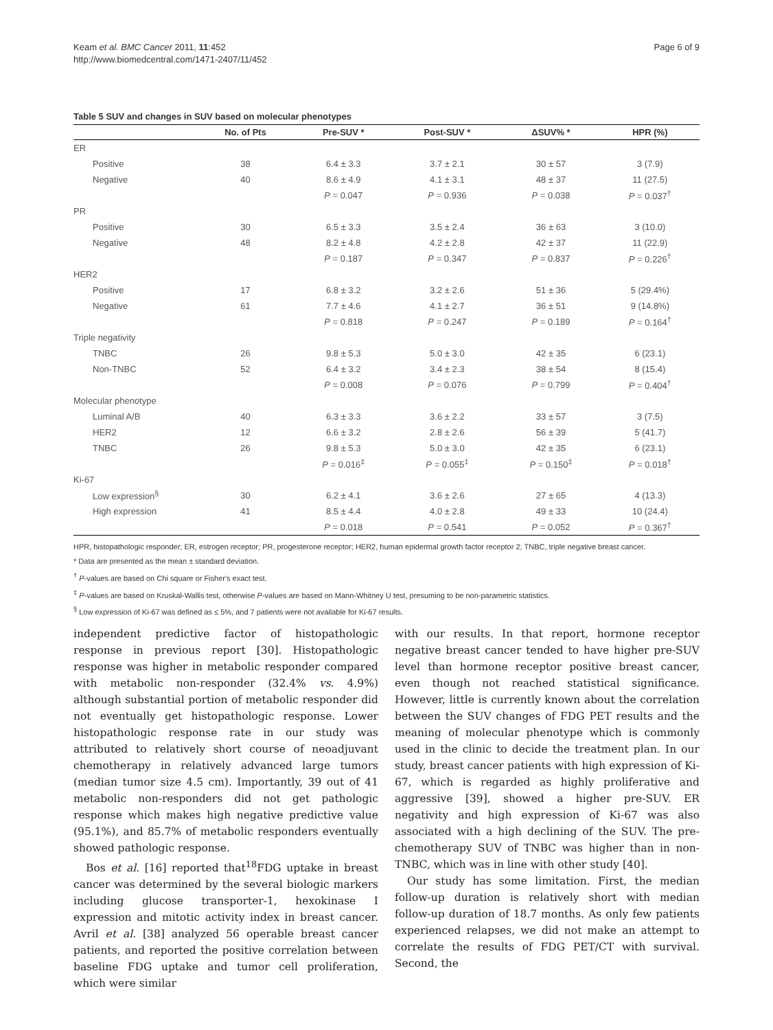Keam et al. BMC Cancer 2011, 11:452
http://www.biomedcentral.com/1471-2407/11/452
Page 6 of 9
Table 5 SUV and changes in SUV based on molecular phenotypes
| | No. of Pts | Pre-SUV * | Post-SUV * | ΔSUV% * | HPR (%) |
| --- | --- | --- | --- | --- | --- |
| ER | | | | | |
| Positive | 38 | 6.4 ± 3.3 | 3.7 ± 2.1 | 30 ± 57 | 3 (7.9) |
| Negative | 40 | 8.6 ± 4.9 | 4.1 ± 3.1 | 48 ± 37 | 11 (27.5) |
| | | P = 0.047 | P = 0.936 | P = 0.038 | P = 0.037<sup>†</sup> |
| PR | | | | | |
| Positive | 30 | 6.5 ± 3.3 | 3.5 ± 2.4 | 36 ± 63 | 3 (10.0) |
| Negative | 48 | 8.2 ± 4.8 | 4.2 ± 2.8 | 42 ± 37 | 11 (22.9) |
| | | P = 0.187 | P = 0.347 | P = 0.837 | P = 0.226<sup>†</sup> |
| HER2 | | | | | |
| Positive | 17 | 6.8 ± 3.2 | 3.2 ± 2.6 | 51 ± 36 | 5 (29.4%) |
| Negative | 61 | 7.7 ± 4.6 | 4.1 ± 2.7 | 36 ± 51 | 9 (14.8%) |
| | | P = 0.818 | P = 0.247 | P = 0.189 | P = 0.164<sup>†</sup> |
| Triple negativity | | | | | |
| TNBC | 26 | 9.8 ± 5.3 | 5.0 ± 3.0 | 42 ± 35 | 6 (23.1) |
| Non-TNBC | 52 | 6.4 ± 3.2 | 3.4 ± 2.3 | 38 ± 54 | 8 (15.4) |
| | | P = 0.008 | P = 0.076 | P = 0.799 | P = 0.404<sup>†</sup> |
| Molecular phenotype | | | | | |
| Luminal A/B | 40 | 6.3 ± 3.3 | 3.6 ± 2.2 | 33 ± 57 | 3 (7.5) |
| HER2 | 12 | 6.6 ± 3.2 | 2.8 ± 2.6 | 56 ± 39 | 5 (41.7) |
| TNBC | 26 | 9.8 ± 5.3 | 5.0 ± 3.0 | 42 ± 35 | 6 (23.1) |
| | | P = 0.016<sup>‡</sup> | P = 0.055<sup>‡</sup> | P = 0.150<sup>‡</sup> | P = 0.018<sup>†</sup> |
| Ki-67 | | | | | |
| Low expression<sup>§</sup> | 30 | 6.2 ± 4.1 | 3.6 ± 2.6 | 27 ± 65 | 4 (13.3) |
| High expression | 41 | 8.5 ± 4.4 | 4.0 ± 2.8 | 49 ± 33 | 10 (24.4) |
| | | P = 0.018 | P = 0.541 | P = 0.052 | P = 0.367<sup>†</sup> |
HPR, histopathologic responder; ER, estrogen receptor; PR, progesterone receptor; HER2, human epidermal growth factor receptor 2; TNBC, triple negative breast cancer.
* Data are presented as the mean ± standard deviation.
<sup>†</sup> P-values are based on Chi square or Fisher's exact test.
<sup>‡</sup> P-values are based on Kruskal-Wallis test, otherwise P-values are based on Mann-Whitney U test, presuming to be non-parametric statistics.
<sup>§</sup> Low expression of Ki-67 was defined as ≤ 5%, and 7 patients were not available for Ki-67 results.
independent predictive factor of histopathologic response in previous report [30]. Histopathologic response was higher in metabolic responder compared with metabolic non-responder (32.4% vs. 4.9%) although substantial portion of metabolic responder did not eventually get histopathologic response. Lower histopathologic response rate in our study was attributed to relatively short course of neoadjuvant chemotherapy in relatively advanced large tumors (median tumor size 4.5 cm). Importantly, 39 out of 41 metabolic non-responders did not get pathologic response which makes high negative predictive value (95.1%), and 85.7% of metabolic responders eventually showed pathologic response.
Bos et al. [16] reported that<sup>18</sup>FDG uptake in breast cancer was determined by the several biologic markers including glucose transporter-1, hexokinase I expression and mitotic activity index in breast cancer. Avril et al. [38] analyzed 56 operable breast cancer patients, and reported the positive correlation between baseline FDG uptake and tumor cell proliferation, which were similar
with our results. In that report, hormone receptor negative breast cancer tended to have higher pre-SUV level than hormone receptor positive breast cancer, even though not reached statistical significance. However, little is currently known about the correlation between the SUV changes of FDG PET results and the meaning of molecular phenotype which is commonly used in the clinic to decide the treatment plan. In our study, breast cancer patients with high expression of Ki-67, which is regarded as highly proliferative and aggressive [39], showed a higher pre-SUV. ER negativity and high expression of Ki-67 was also associated with a high declining of the SUV. The pre-chemotherapy SUV of TNBC was higher than in non-TNBC, which was in line with other study [40].
Our study has some limitation. First, the median follow-up duration is relatively short with median follow-up duration of 18.7 months. As only few patients experienced relapses, we did not make an attempt to correlate the results of FDG PET/CT with survival. Second, the